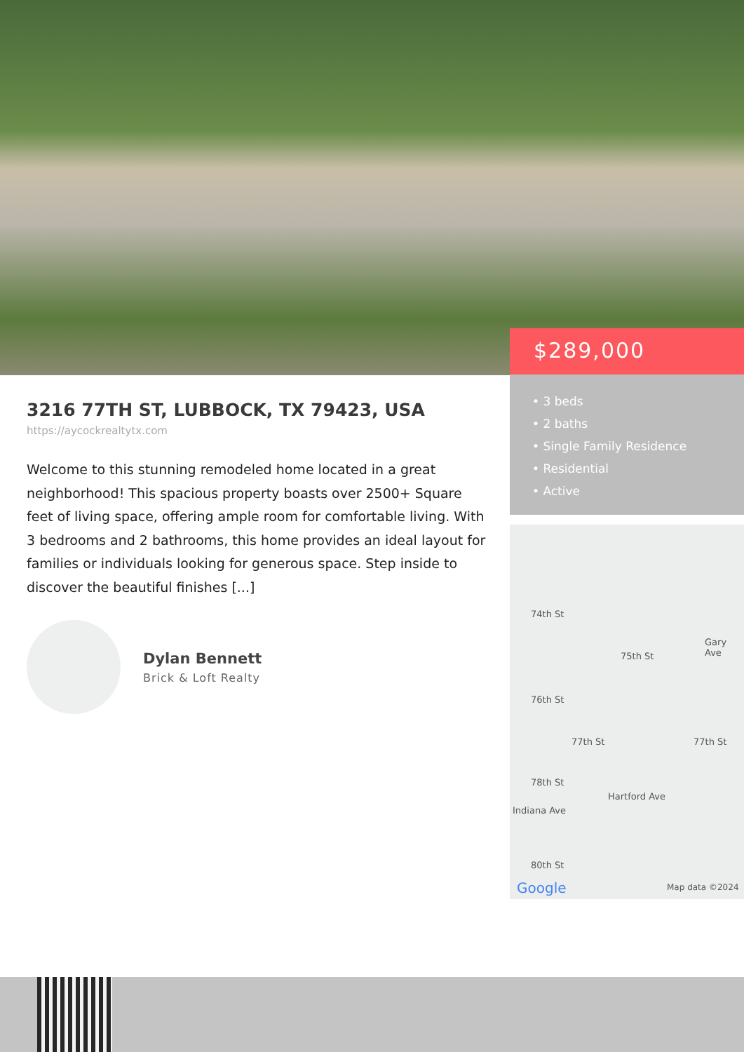$289,000
• 3 beds
• 2 baths
• Single Family Residence
• Residential
• Active
74th St
75th St
76th St
77th St 77th St
78th St
80th St
Gary Ave
Hartford Ave
Indiana Ave
Google Map data ©2024
3216 77TH ST, LUBBOCK, TX 79423, USA
https://aycockrealtytx.com
Welcome to this stunning remodeled home located in a great neighborhood! This spacious property boasts over 2500+ Square feet of living space, offering ample room for comfortable living. With 3 bedrooms and 2 bathrooms, this home provides an ideal layout for families or individuals looking for generous space. Step inside to discover the beautiful finishes [...]
Dylan Bennett
Brick & Loft Realty